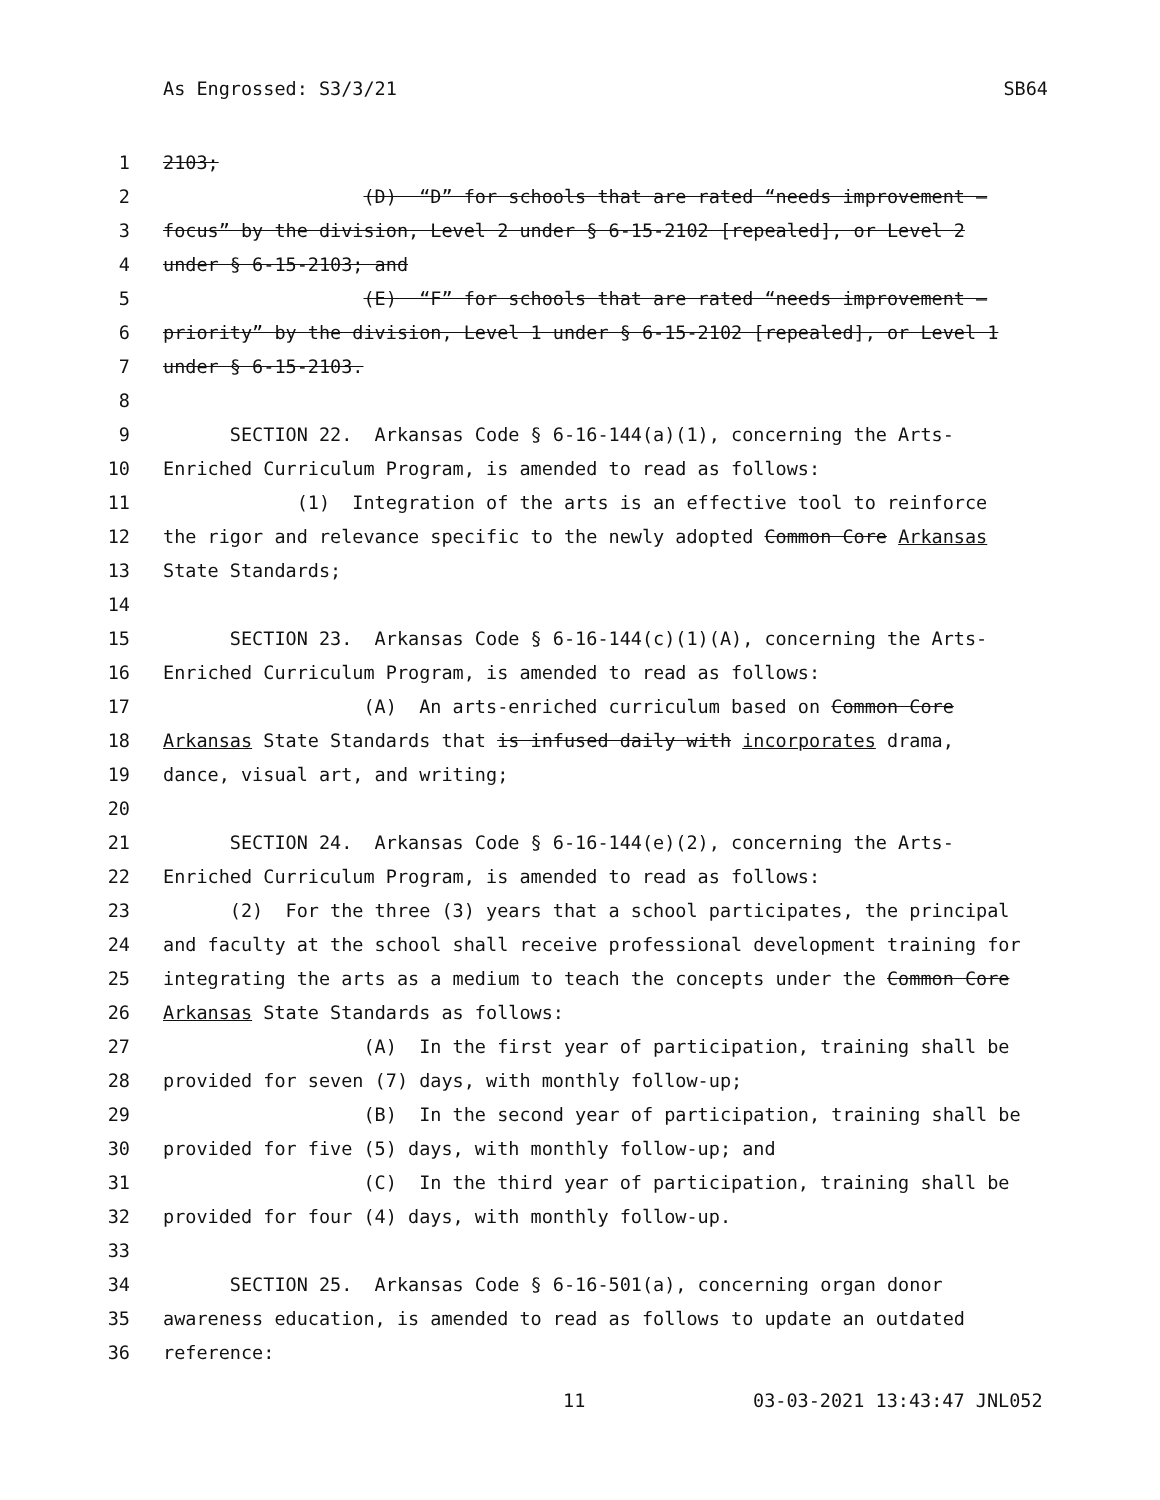As Engrossed: S3/3/21 SB64
1 2103;
2 (D) “D” for schools that are rated “needs improvement –
3 focus” by the division, Level 2 under § 6-15-2102 [repealed], or Level 2
4 under § 6-15-2103; and
5 (E) “F” for schools that are rated “needs improvement –
6 priority” by the division, Level 1 under § 6-15-2102 [repealed], or Level 1
7 under § 6-15-2103.
8
9 SECTION 22. Arkansas Code § 6-16-144(a)(1), concerning the Arts-
10 Enriched Curriculum Program, is amended to read as follows:
11 (1) Integration of the arts is an effective tool to reinforce
12 the rigor and relevance specific to the newly adopted Common Core Arkansas
13 State Standards;
14
15 SECTION 23. Arkansas Code § 6-16-144(c)(1)(A), concerning the Arts-
16 Enriched Curriculum Program, is amended to read as follows:
17 (A) An arts-enriched curriculum based on Common Core
18 Arkansas State Standards that is infused daily with incorporates drama,
19 dance, visual art, and writing;
20
21 SECTION 24. Arkansas Code § 6-16-144(e)(2), concerning the Arts-
22 Enriched Curriculum Program, is amended to read as follows:
23 (2) For the three (3) years that a school participates, the principal
24 and faculty at the school shall receive professional development training for
25 integrating the arts as a medium to teach the concepts under the Common Core
26 Arkansas State Standards as follows:
27 (A) In the first year of participation, training shall be
28 provided for seven (7) days, with monthly follow-up;
29 (B) In the second year of participation, training shall be
30 provided for five (5) days, with monthly follow-up; and
31 (C) In the third year of participation, training shall be
32 provided for four (4) days, with monthly follow-up.
33
34 SECTION 25. Arkansas Code § 6-16-501(a), concerning organ donor
35 awareness education, is amended to read as follows to update an outdated
36 reference:
11 03-03-2021 13:43:47 JNL052